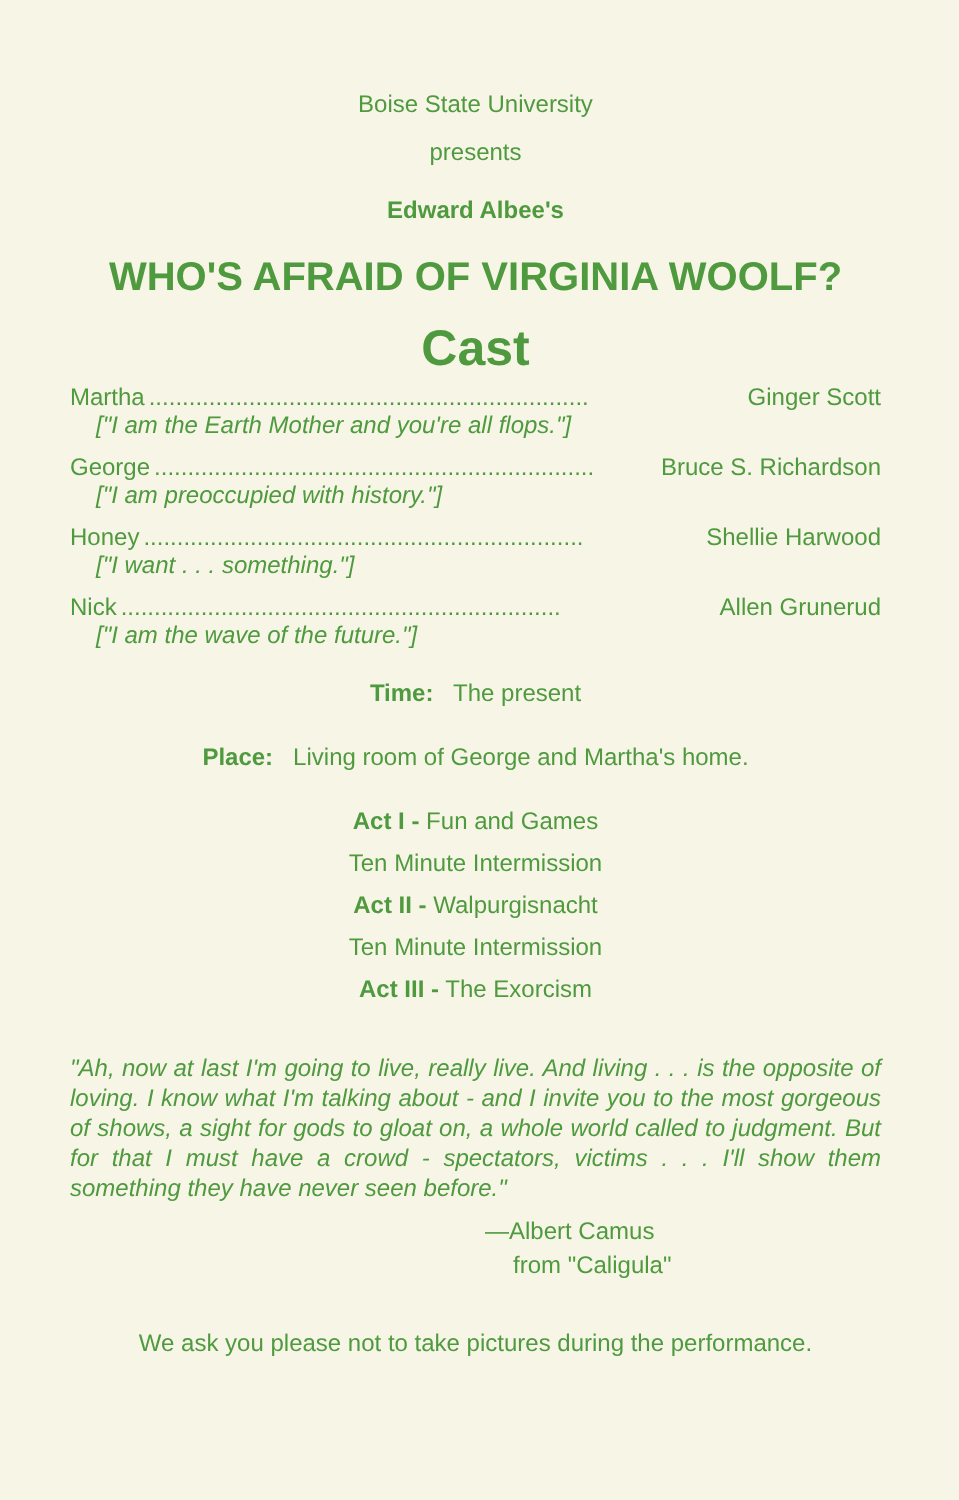Boise State University
presents
Edward Albee's
WHO'S AFRAID OF VIRGINIA WOOLF?
Cast
Martha.................................................................. Ginger Scott
["I am the Earth Mother and you're all flops."]
George.................................................................. Bruce S. Richardson
["I am preoccupied with history."]
Honey.................................................................. Shellie Harwood
["I want . . . something."]
Nick.................................................................. Allen Grunerud
["I am the wave of the future."]
Time: The present
Place: Living room of George and Martha's home.
Act I - Fun and Games
Ten Minute Intermission
Act II - Walpurgisnacht
Ten Minute Intermission
Act III - The Exorcism
"Ah, now at last I'm going to live, really live. And living . . . is the opposite of loving. I know what I'm talking about - and I invite you to the most gorgeous of shows, a sight for gods to gloat on, a whole world called to judgment. But for that I must have a crowd - spectators, victims . . . I'll show them something they have never seen before."
—Albert Camus
from "Caligula"
We ask you please not to take pictures during the performance.